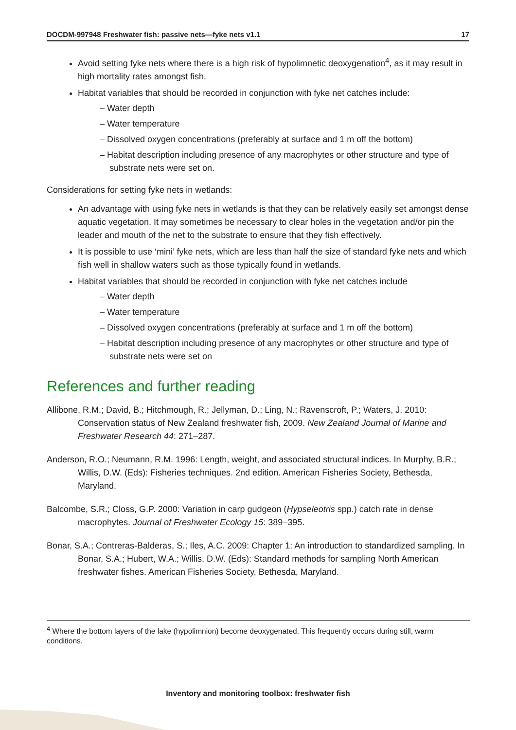DOCDM-997948 Freshwater fish: passive nets—fyke nets v1.1 17
Avoid setting fyke nets where there is a high risk of hypolimnetic deoxygenation<sup>4</sup>, as it may result in high mortality rates amongst fish.
Habitat variables that should be recorded in conjunction with fyke net catches include:
– Water depth
– Water temperature
– Dissolved oxygen concentrations (preferably at surface and 1 m off the bottom)
– Habitat description including presence of any macrophytes or other structure and type of substrate nets were set on.
Considerations for setting fyke nets in wetlands:
An advantage with using fyke nets in wetlands is that they can be relatively easily set amongst dense aquatic vegetation. It may sometimes be necessary to clear holes in the vegetation and/or pin the leader and mouth of the net to the substrate to ensure that they fish effectively.
It is possible to use ‘mini’ fyke nets, which are less than half the size of standard fyke nets and which fish well in shallow waters such as those typically found in wetlands.
Habitat variables that should be recorded in conjunction with fyke net catches include
– Water depth
– Water temperature
– Dissolved oxygen concentrations (preferably at surface and 1 m off the bottom)
– Habitat description including presence of any macrophytes or other structure and type of substrate nets were set on
References and further reading
Allibone, R.M.; David, B.; Hitchmough, R.; Jellyman, D.; Ling, N.; Ravenscroft, P.; Waters, J. 2010: Conservation status of New Zealand freshwater fish, 2009. New Zealand Journal of Marine and Freshwater Research 44: 271–287.
Anderson, R.O.; Neumann, R.M. 1996: Length, weight, and associated structural indices. In Murphy, B.R.; Willis, D.W. (Eds): Fisheries techniques. 2nd edition. American Fisheries Society, Bethesda, Maryland.
Balcombe, S.R.; Closs, G.P. 2000: Variation in carp gudgeon (Hypseleotris spp.) catch rate in dense macrophytes. Journal of Freshwater Ecology 15: 389–395.
Bonar, S.A.; Contreras-Balderas, S.; Iles, A.C. 2009: Chapter 1: An introduction to standardized sampling. In Bonar, S.A.; Hubert, W.A.; Willis, D.W. (Eds): Standard methods for sampling North American freshwater fishes. American Fisheries Society, Bethesda, Maryland.
<sup>4</sup> Where the bottom layers of the lake (hypolimnion) become deoxygenated. This frequently occurs during still, warm conditions.
Inventory and monitoring toolbox: freshwater fish